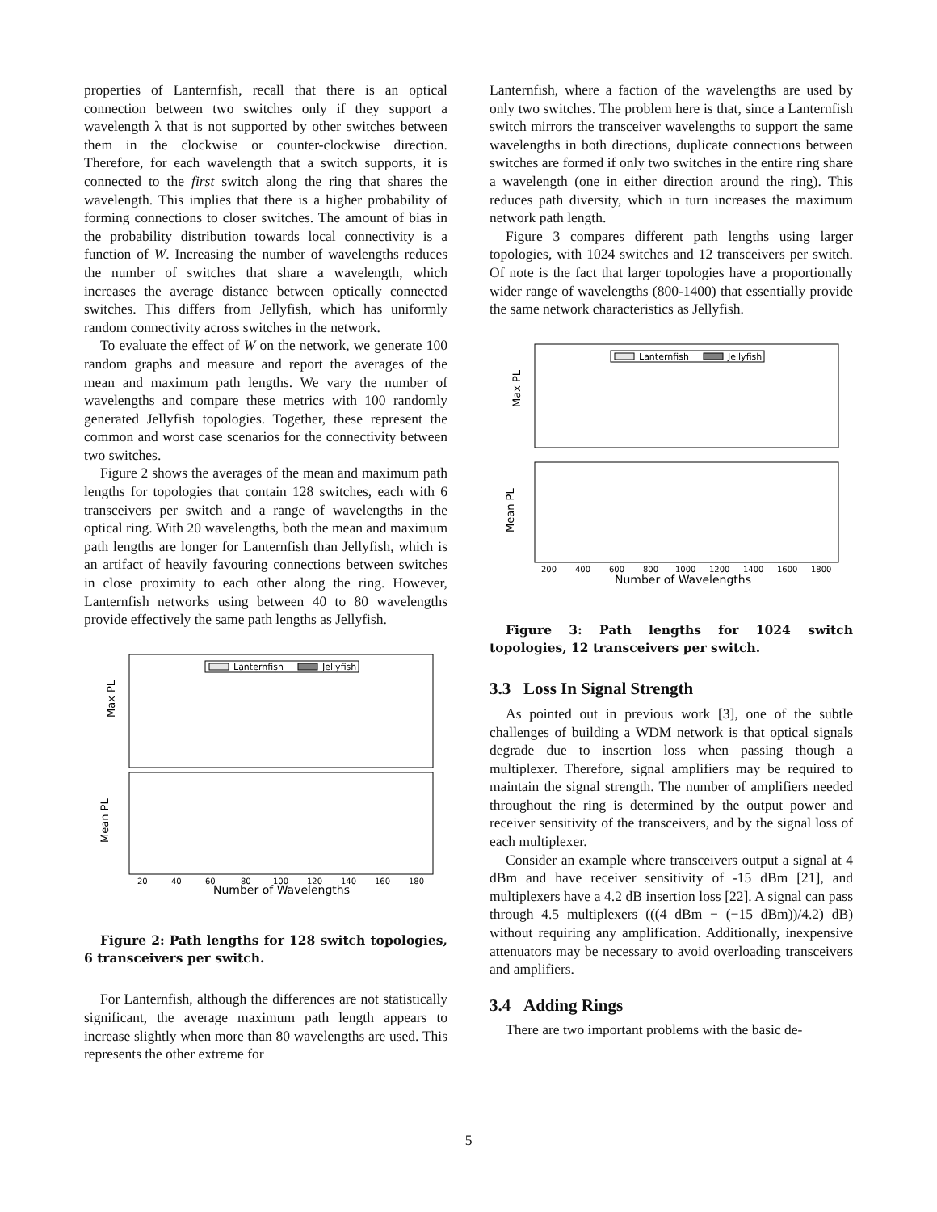properties of Lanternfish, recall that there is an optical connection between two switches only if they support a wavelength λ that is not supported by other switches between them in the clockwise or counter-clockwise direction. Therefore, for each wavelength that a switch supports, it is connected to the first switch along the ring that shares the wavelength. This implies that there is a higher probability of forming connections to closer switches. The amount of bias in the probability distribution towards local connectivity is a function of W. Increasing the number of wavelengths reduces the number of switches that share a wavelength, which increases the average distance between optically connected switches. This differs from Jellyfish, which has uniformly random connectivity across switches in the network.
To evaluate the effect of W on the network, we generate 100 random graphs and measure and report the averages of the mean and maximum path lengths. We vary the number of wavelengths and compare these metrics with 100 randomly generated Jellyfish topologies. Together, these represent the common and worst case scenarios for the connectivity between two switches.
Figure 2 shows the averages of the mean and maximum path lengths for topologies that contain 128 switches, each with 6 transceivers per switch and a range of wavelengths in the optical ring. With 20 wavelengths, both the mean and maximum path lengths are longer for Lanternfish than Jellyfish, which is an artifact of heavily favouring connections between switches in close proximity to each other along the ring. However, Lanternfish networks using between 40 to 80 wavelengths provide effectively the same path lengths as Jellyfish.
Lanternfish
Jellyfish
Max PL
Mean PL
Number of Wavelengths
20
40
60
80
100
120
140
160
180
Figure 2: Path lengths for 128 switch topologies, 6 transceivers per switch.
For Lanternfish, although the differences are not statistically significant, the average maximum path length appears to increase slightly when more than 80 wavelengths are used. This represents the other extreme for
Lanternfish, where a faction of the wavelengths are used by only two switches. The problem here is that, since a Lanternfish switch mirrors the transceiver wavelengths to support the same wavelengths in both directions, duplicate connections between switches are formed if only two switches in the entire ring share a wavelength (one in either direction around the ring). This reduces path diversity, which in turn increases the maximum network path length.
Figure 3 compares different path lengths using larger topologies, with 1024 switches and 12 transceivers per switch. Of note is the fact that larger topologies have a proportionally wider range of wavelengths (800-1400) that essentially provide the same network characteristics as Jellyfish.
Lanternfish
Jellyfish
Max PL
Mean PL
Number of Wavelengths
200
400
600
800
1000
1200
1400
1600
1800
Figure 3: Path lengths for 1024 switch topologies, 12 transceivers per switch.
3.3 Loss In Signal Strength
As pointed out in previous work [3], one of the subtle challenges of building a WDM network is that optical signals degrade due to insertion loss when passing though a multiplexer. Therefore, signal amplifiers may be required to maintain the signal strength. The number of amplifiers needed throughout the ring is determined by the output power and receiver sensitivity of the transceivers, and by the signal loss of each multiplexer.
Consider an example where transceivers output a signal at 4 dBm and have receiver sensitivity of -15 dBm [21], and multiplexers have a 4.2 dB insertion loss [22]. A signal can pass through 4.5 multiplexers (((4 dBm − (−15 dBm))/4.2) dB) without requiring any amplification. Additionally, inexpensive attenuators may be necessary to avoid overloading transceivers and amplifiers.
3.4 Adding Rings
There are two important problems with the basic de-
5